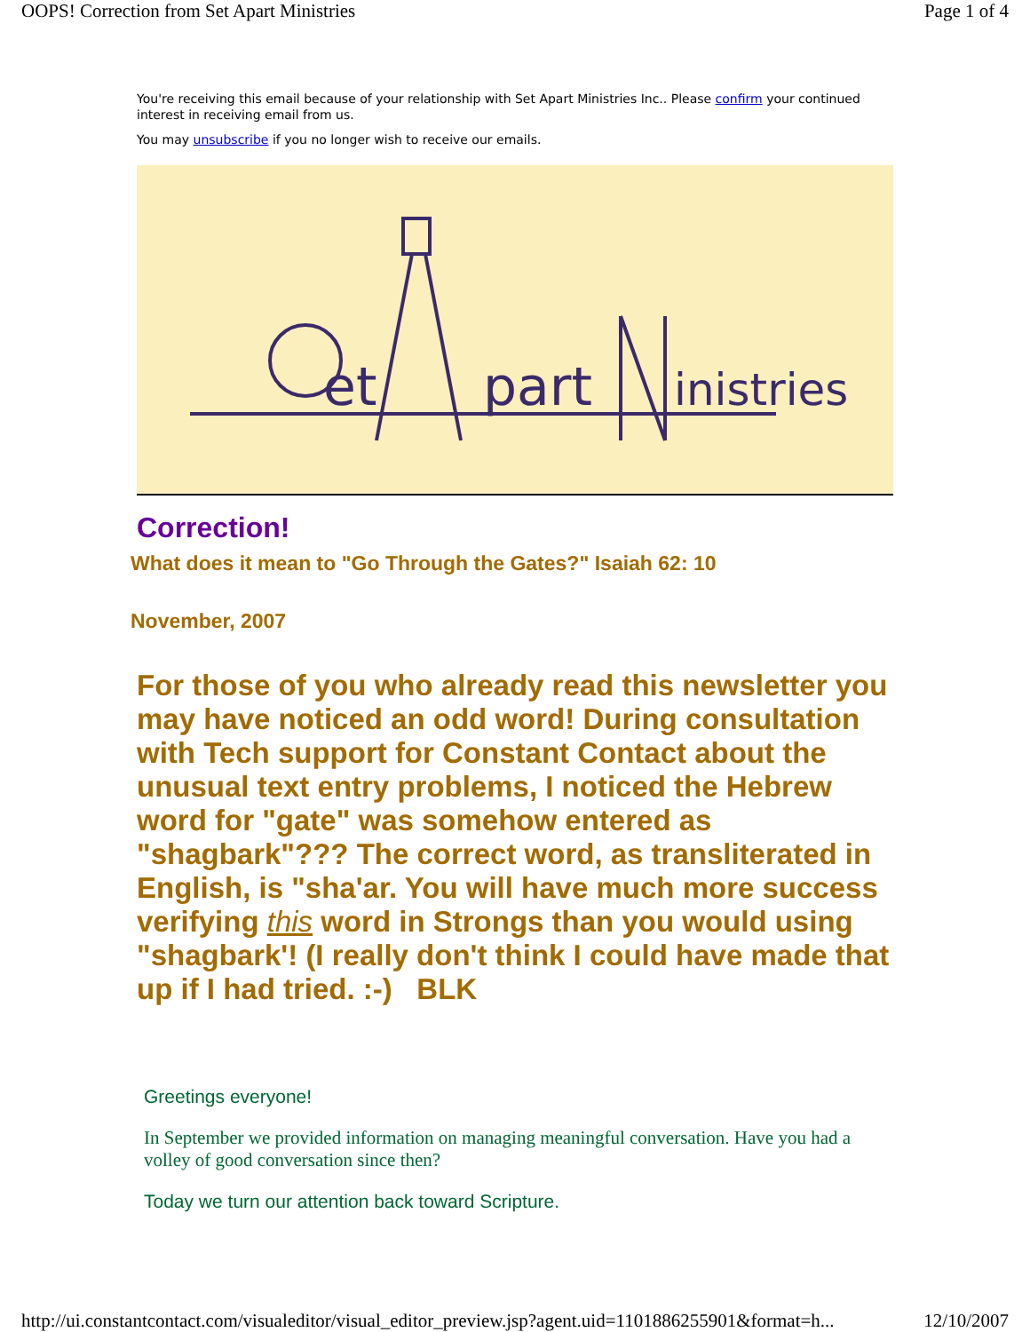OOPS! Correction from Set Apart Ministries Page 1 of 4
You're receiving this email because of your relationship with Set Apart Ministries Inc.. Please confirm your continued interest in receiving email from us.
You may unsubscribe if you no longer wish to receive our emails.
et
part
inistries
Correction!
What does it mean to "Go Through the Gates?" Isaiah 62: 10
November, 2007
For those of you who already read this newsletter you may have noticed an odd word! During consultation with Tech support for Constant Contact about the unusual text entry problems, I noticed the Hebrew word for "gate" was somehow entered as "shagbark"??? The correct word, as transliterated in English, is "sha'ar. You will have much more success verifying this word in Strongs than you would using "shagbark'! (I really don't think I could have made that up if I had tried. :-) BLK
Greetings everyone!
In September we provided information on managing meaningful conversation. Have you had a volley of good conversation since then?
Today we turn our attention back toward Scripture.
http://ui.constantcontact.com/visualeditor/visual_editor_preview.jsp?agent.uid=1101886255901&format=h... 12/10/2007